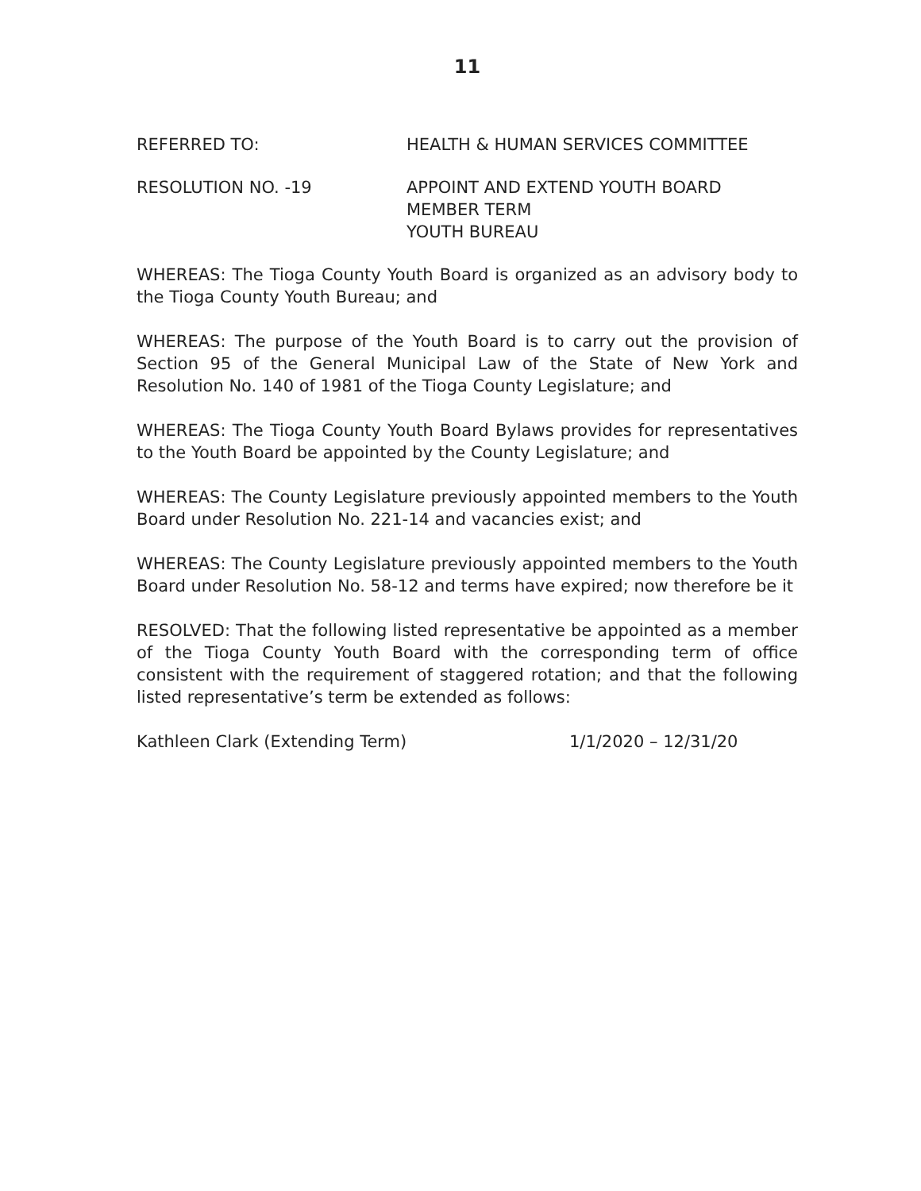11
REFERRED TO: HEALTH & HUMAN SERVICES COMMITTEE
RESOLUTION NO. -19 APPOINT AND EXTEND YOUTH BOARD
MEMBER TERM
YOUTH BUREAU
WHEREAS: The Tioga County Youth Board is organized as an advisory body to the Tioga County Youth Bureau; and
WHEREAS: The purpose of the Youth Board is to carry out the provision of Section 95 of the General Municipal Law of the State of New York and Resolution No. 140 of 1981 of the Tioga County Legislature; and
WHEREAS: The Tioga County Youth Board Bylaws provides for representatives to the Youth Board be appointed by the County Legislature; and
WHEREAS: The County Legislature previously appointed members to the Youth Board under Resolution No. 221-14 and vacancies exist; and
WHEREAS: The County Legislature previously appointed members to the Youth Board under Resolution No. 58-12 and terms have expired; now therefore be it
RESOLVED: That the following listed representative be appointed as a member of the Tioga County Youth Board with the corresponding term of office consistent with the requirement of staggered rotation; and that the following listed representative’s term be extended as follows:
Kathleen Clark (Extending Term) 1/1/2020 – 12/31/20